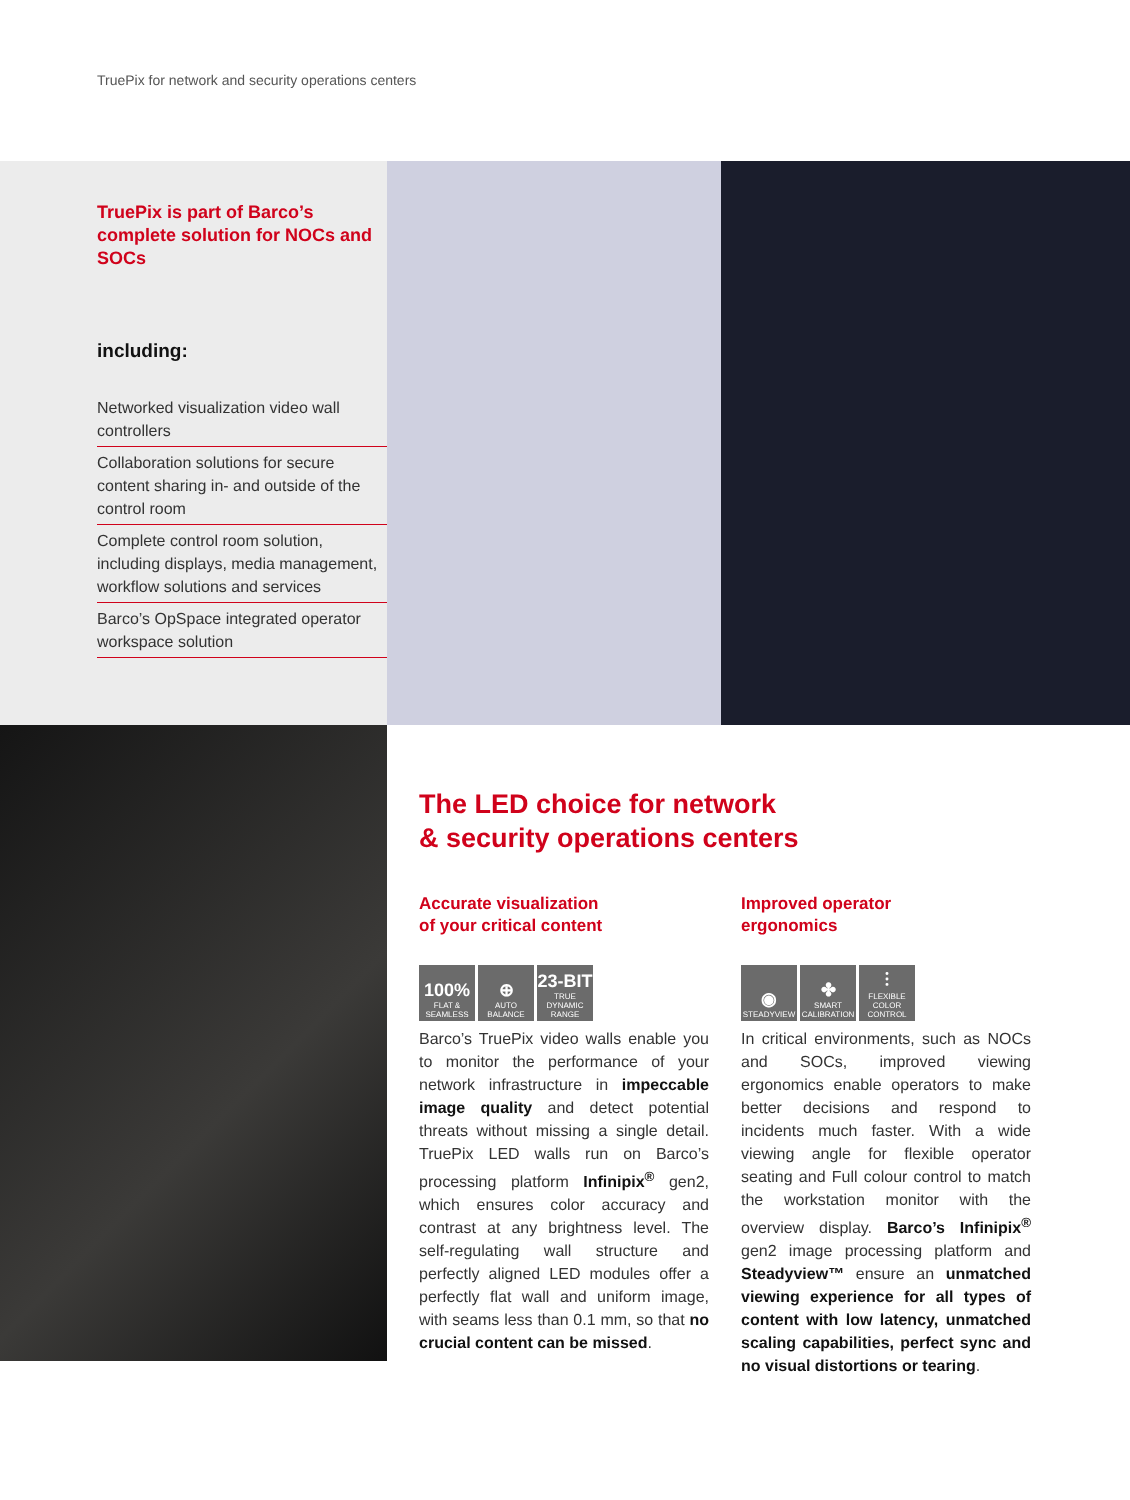TruePix for network and security operations centers
TruePix is part of Barco’s complete solution for NOCs and SOCs
including:
Networked visualization video wall controllers
Collaboration solutions for secure content sharing in- and outside of the control room
Complete control room solution, including displays, media management, workflow solutions and services
Barco’s OpSpace integrated operator workspace solution
The LED choice for network
& security operations centers
Accurate visualization
of your critical content
100%
FLAT & SEAMLESS
⊕
AUTO BALANCE
23-BIT
TRUE DYNAMIC RANGE
Barco’s TruePix video walls enable you to monitor the performance of your network infrastructure in impeccable image quality and detect potential threats without missing a single detail. TruePix LED walls run on Barco’s processing platform Infinipix<sup>®</sup> gen2, which ensures color accuracy and contrast at any brightness level. The self-regulating wall structure and perfectly aligned LED modules offer a perfectly flat wall and uniform image, with seams less than 0.1 mm, so that no crucial content can be missed.
Improved operator
ergonomics
◉
STEADYVIEW
✤
SMART CALIBRATION
⫶
FLEXIBLE COLOR CONTROL
In critical environments, such as NOCs and SOCs, improved viewing ergonomics enable operators to make better decisions and respond to incidents much faster. With a wide viewing angle for flexible operator seating and Full colour control to match the workstation monitor with the overview display. Barco’s Infinipix<sup>®</sup> gen2 image processing platform and Steadyview™ ensure an unmatched viewing experience for all types of content with low latency, unmatched scaling capabilities, perfect sync and no visual distortions or tearing.